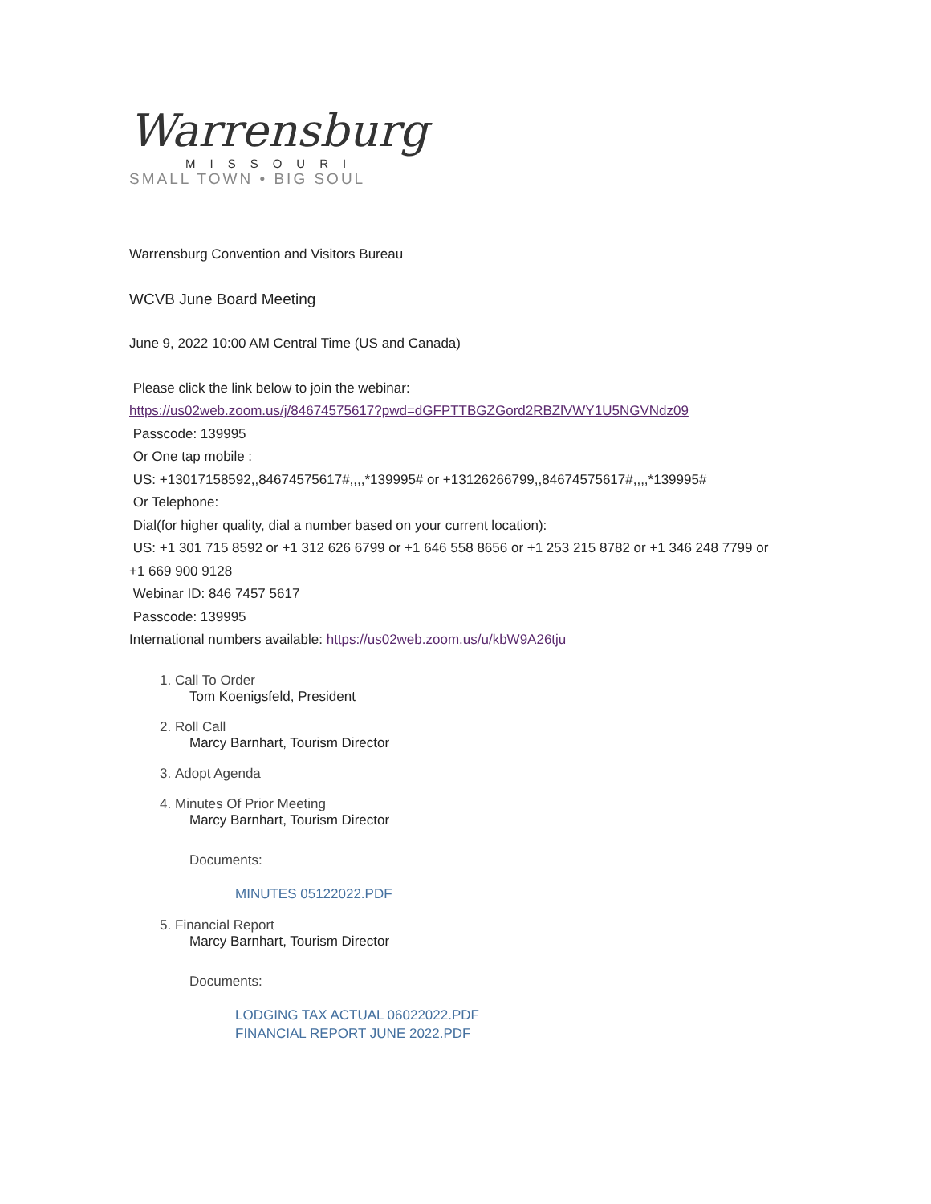Warrensburg
MISSOURI
SMALL TOWN • BIG SOUL
Warrensburg Convention and Visitors Bureau
WCVB June Board Meeting
June 9, 2022 10:00 AM Central Time (US and Canada)
Please click the link below to join the webinar:
https://us02web.zoom.us/j/84674575617?pwd=dGFPTTBGZGord2RBZlVWY1U5NGVNdz09
Passcode: 139995
Or One tap mobile :
US: +13017158592,,84674575617#,,,,*139995# or +13126266799,,84674575617#,,,,*139995#
Or Telephone:
Dial(for higher quality, dial a number based on your current location):
US: +1 301 715 8592 or +1 312 626 6799 or +1 646 558 8656 or +1 253 215 8782 or +1 346 248 7799 or +1 669 900 9128
Webinar ID: 846 7457 5617
Passcode: 139995
International numbers available: https://us02web.zoom.us/u/kbW9A26tju
1. Call To Order
Tom Koenigsfeld, President
2. Roll Call
Marcy Barnhart, Tourism Director
3. Adopt Agenda
4. Minutes Of Prior Meeting
Marcy Barnhart, Tourism Director
Documents:
MINUTES 05122022.PDF
5. Financial Report
Marcy Barnhart, Tourism Director
Documents:
LODGING TAX ACTUAL 06022022.PDF
FINANCIAL REPORT JUNE 2022.PDF